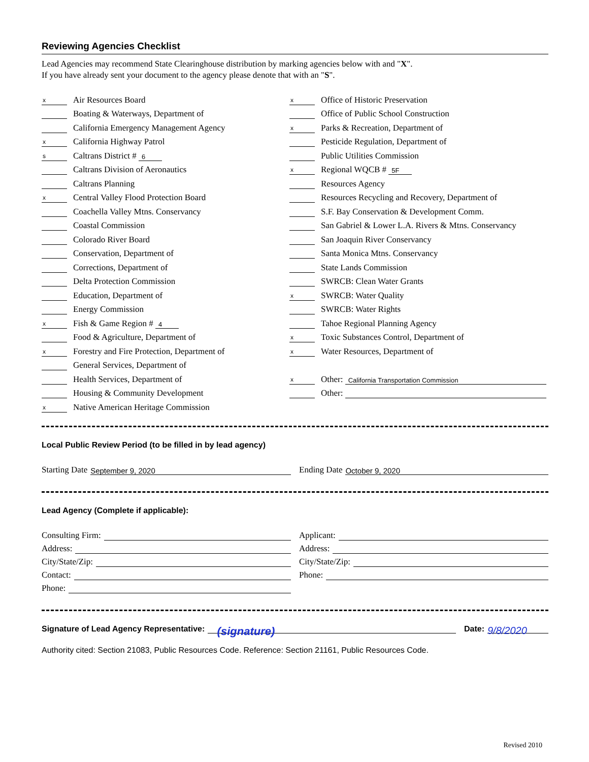Reviewing Agencies Checklist
Lead Agencies may recommend State Clearinghouse distribution by marking agencies below with and "X".
If you have already sent your document to the agency please denote that with an "S".
x Air Resources Board
Boating & Waterways, Department of
California Emergency Management Agency
x California Highway Patrol
s Caltrans District # 6
Caltrans Division of Aeronautics
Caltrans Planning
x Central Valley Flood Protection Board
Coachella Valley Mtns. Conservancy
Coastal Commission
Colorado River Board
Conservation, Department of
Corrections, Department of
Delta Protection Commission
Education, Department of
Energy Commission
x Fish & Game Region # 4
Food & Agriculture, Department of
x Forestry and Fire Protection, Department of
General Services, Department of
Health Services, Department of
Housing & Community Development
x Native American Heritage Commission
x Office of Historic Preservation
Office of Public School Construction
x Parks & Recreation, Department of
Pesticide Regulation, Department of
Public Utilities Commission
x Regional WQCB # 5F
Resources Agency
Resources Recycling and Recovery, Department of
S.F. Bay Conservation & Development Comm.
San Gabriel & Lower L.A. Rivers & Mtns. Conservancy
San Joaquin River Conservancy
Santa Monica Mtns. Conservancy
State Lands Commission
SWRCB: Clean Water Grants
x SWRCB: Water Quality
SWRCB: Water Rights
Tahoe Regional Planning Agency
x Toxic Substances Control, Department of
x Water Resources, Department of
x Other: California Transportation Commission
Other:
Local Public Review Period (to be filled in by lead agency)
Starting Date September 9, 2020
Ending Date October 9, 2020
Lead Agency (Complete if applicable):
Consulting Firm:
Address:
City/State/Zip:
Contact:
Phone:
Applicant:
Address:
City/State/Zip:
Phone:
Signature of Lead Agency Representative: (signature) Date: 9/8/2020
Authority cited: Section 21083, Public Resources Code. Reference: Section 21161, Public Resources Code.
Revised 2010